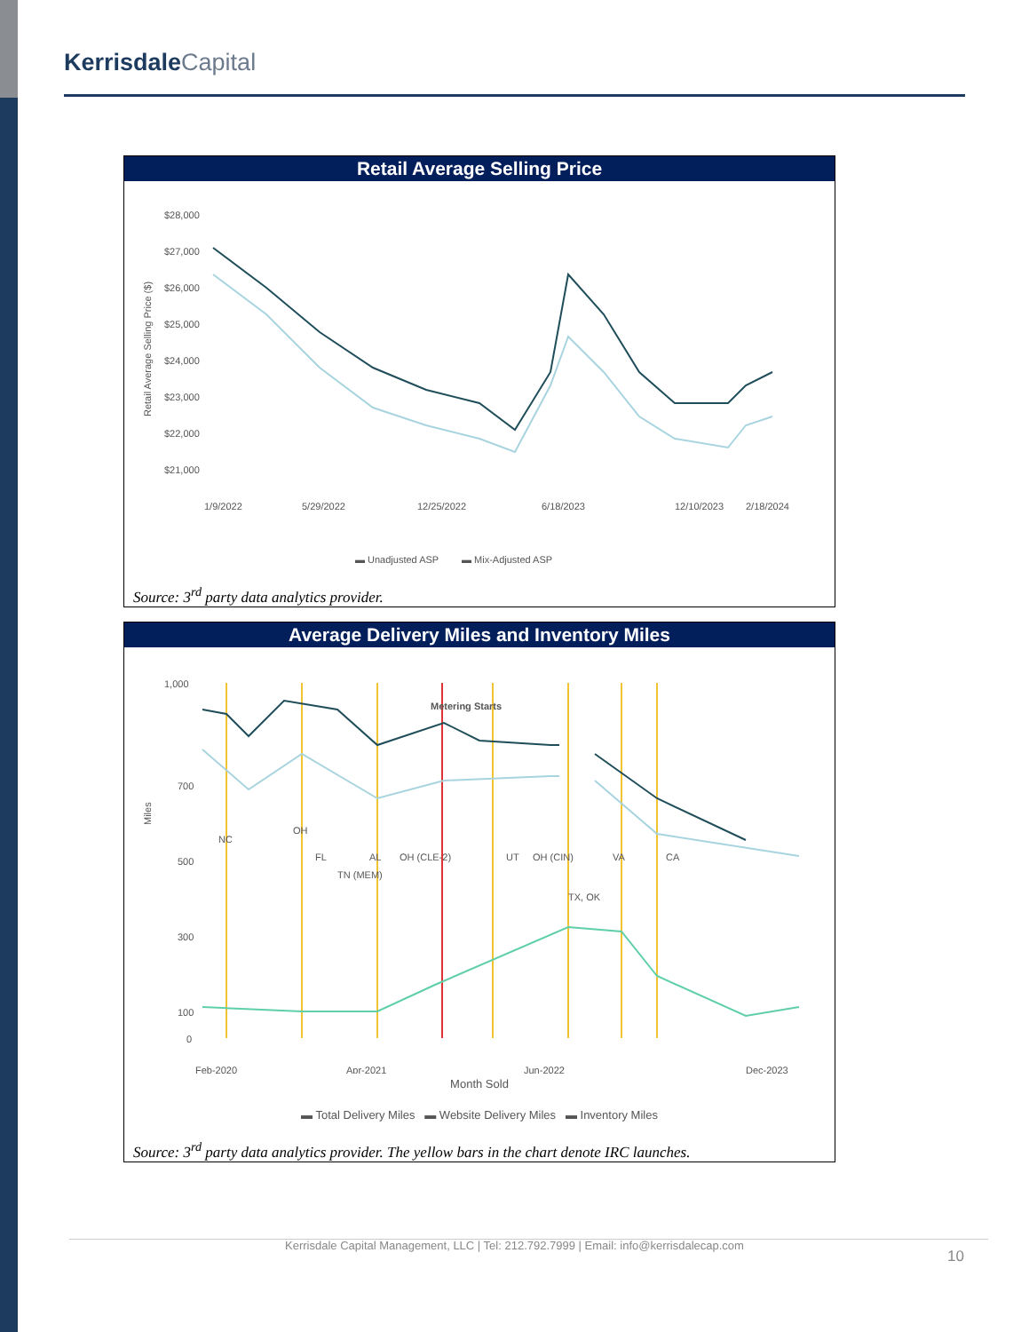Kerrisdale Capital
Retail Average Selling Price
Retail Average Selling Price ($)
$28,000
$27,000
$26,000
$25,000
$24,000
$23,000
$22,000
$21,000
1/9/2022
5/29/2022
12/25/2022
6/18/2023
12/10/2023
2/18/2024
▬ Unadjusted ASP
▬ Mix-Adjusted ASP
Source: 3<sup>rd</sup> party data analytics provider.
Average Delivery Miles and Inventory Miles
Miles
1,000
700
500
300
100
0
Metering Starts
NC
OH
FL
TN (MEM)
AL
OH (CLE-2)
UT
OH (CIN)
TX, OK
VA
CA
Feb-2020
Apr-2021
Jun-2022
Dec-2023
Month Sold
▬ Total Delivery Miles ▬ Website Delivery Miles ▬ Inventory Miles
Source: 3<sup>rd</sup> party data analytics provider. The yellow bars in the chart denote IRC launches.
Kerrisdale Capital Management, LLC | Tel: 212.792.7999 | Email: info@kerrisdalecap.com
10